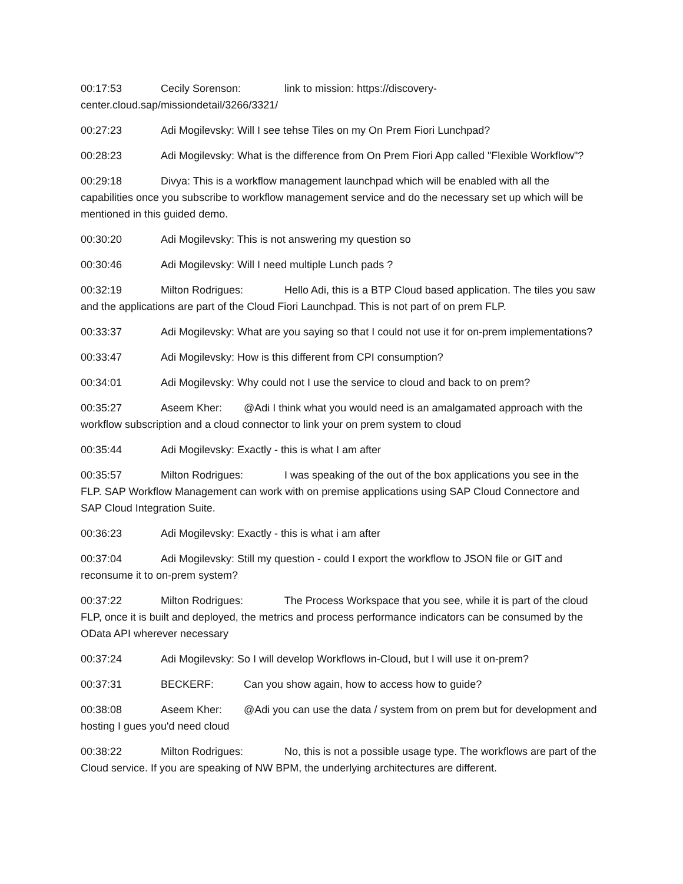00:17:53 Cecily Sorenson: link to mission: https://discovery-center.cloud.sap/missiondetail/3266/3321/
00:27:23 Adi Mogilevsky: Will I see tehse Tiles on my On Prem Fiori Lunchpad?
00:28:23 Adi Mogilevsky: What is the difference from On Prem Fiori App called "Flexible Workflow"?
00:29:18 Divya: This is a workflow management launchpad which will be enabled with all the capabilities once you subscribe to workflow management service and do the necessary set up which will be mentioned in this guided demo.
00:30:20 Adi Mogilevsky: This is not answering my question so
00:30:46 Adi Mogilevsky: Will I need multiple Lunch pads ?
00:32:19 Milton Rodrigues: Hello Adi, this is a BTP Cloud based application. The tiles you saw and the applications are part of the Cloud Fiori Launchpad. This is not part of on prem FLP.
00:33:37 Adi Mogilevsky: What are you saying so that I could not use it for on-prem implementations?
00:33:47 Adi Mogilevsky: How is this different from CPI consumption?
00:34:01 Adi Mogilevsky: Why could not I use the service to cloud and back to on prem?
00:35:27 Aseem Kher: @Adi I think what you would need is an amalgamated approach with the workflow subscription and a cloud connector to link your on prem system to cloud
00:35:44 Adi Mogilevsky: Exactly - this is what I am after
00:35:57 Milton Rodrigues: I was speaking of the out of the box applications you see in the FLP. SAP Workflow Management can work with on premise applications using SAP Cloud Connectore and SAP Cloud Integration Suite.
00:36:23 Adi Mogilevsky: Exactly - this is what i am after
00:37:04 Adi Mogilevsky: Still my question - could I export the workflow to JSON file or GIT and reconsume it to on-prem system?
00:37:22 Milton Rodrigues: The Process Workspace that you see, while it is part of the cloud FLP, once it is built and deployed, the metrics and process performance indicators can be consumed by the OData API wherever necessary
00:37:24 Adi Mogilevsky: So I will develop Workflows in-Cloud, but I will use it on-prem?
00:37:31 BECKERF: Can you show again, how to access how to guide?
00:38:08 Aseem Kher: @Adi you can use the data / system from on prem but for development and hosting I gues you'd need cloud
00:38:22 Milton Rodrigues: No, this is not a possible usage type. The workflows are part of the Cloud service. If you are speaking of NW BPM, the underlying architectures are different.